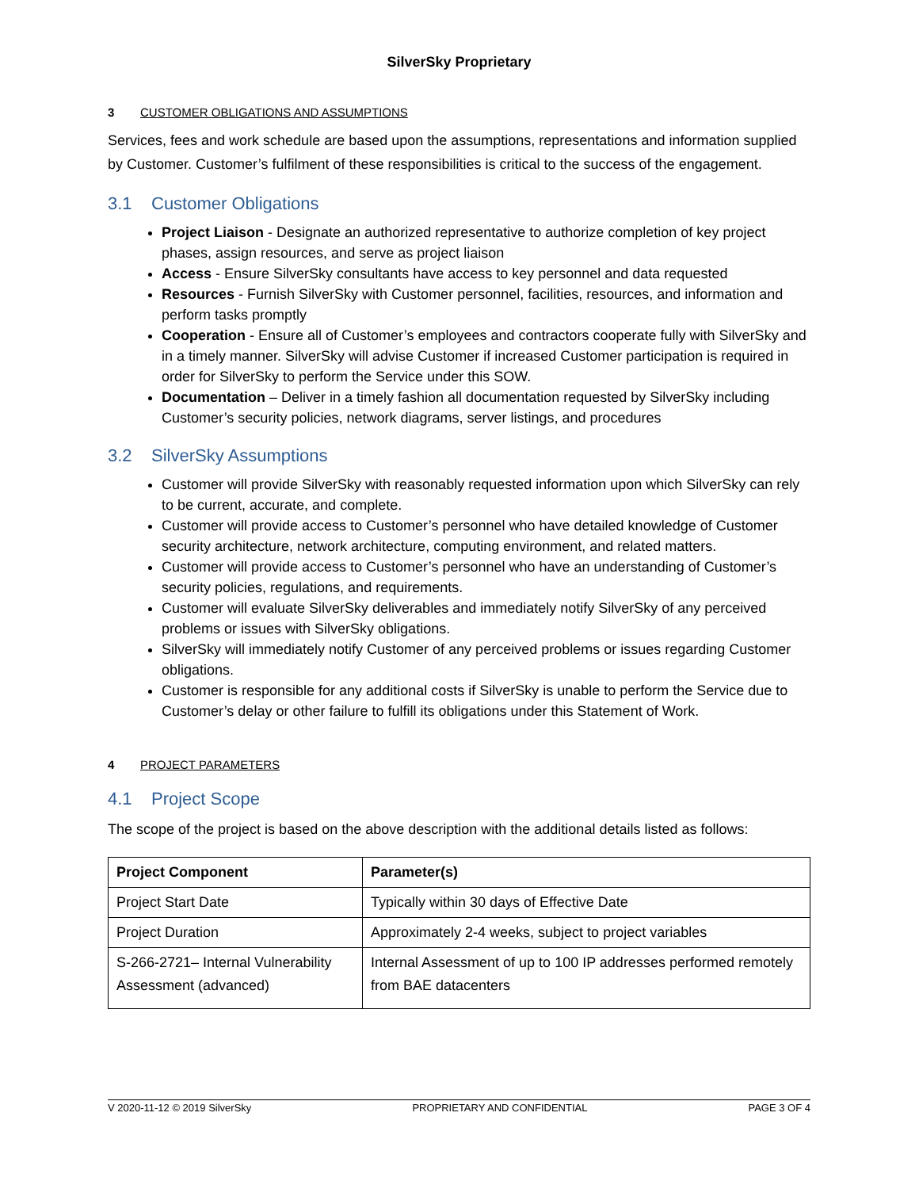SilverSky Proprietary
3 CUSTOMER OBLIGATIONS AND ASSUMPTIONS
Services, fees and work schedule are based upon the assumptions, representations and information supplied by Customer. Customer’s fulfilment of these responsibilities is critical to the success of the engagement.
3.1 Customer Obligations
Project Liaison - Designate an authorized representative to authorize completion of key project phases, assign resources, and serve as project liaison
Access - Ensure SilverSky consultants have access to key personnel and data requested
Resources - Furnish SilverSky with Customer personnel, facilities, resources, and information and perform tasks promptly
Cooperation - Ensure all of Customer’s employees and contractors cooperate fully with SilverSky and in a timely manner. SilverSky will advise Customer if increased Customer participation is required in order for SilverSky to perform the Service under this SOW.
Documentation – Deliver in a timely fashion all documentation requested by SilverSky including Customer’s security policies, network diagrams, server listings, and procedures
3.2 SilverSky Assumptions
Customer will provide SilverSky with reasonably requested information upon which SilverSky can rely to be current, accurate, and complete.
Customer will provide access to Customer’s personnel who have detailed knowledge of Customer security architecture, network architecture, computing environment, and related matters.
Customer will provide access to Customer’s personnel who have an understanding of Customer’s security policies, regulations, and requirements.
Customer will evaluate SilverSky deliverables and immediately notify SilverSky of any perceived problems or issues with SilverSky obligations.
SilverSky will immediately notify Customer of any perceived problems or issues regarding Customer obligations.
Customer is responsible for any additional costs if SilverSky is unable to perform the Service due to Customer’s delay or other failure to fulfill its obligations under this Statement of Work.
4 PROJECT PARAMETERS
4.1 Project Scope
The scope of the project is based on the above description with the additional details listed as follows:
| Project Component | Parameter(s) |
| --- | --- |
| Project Start Date | Typically within 30 days of Effective Date |
| Project Duration | Approximately 2-4 weeks, subject to project variables |
| S-266-2721– Internal Vulnerability Assessment (advanced) | Internal Assessment of up to 100 IP addresses performed remotely from BAE datacenters |
V 2020-11-12 © 2019 SilverSky PROPRIETARY AND CONFIDENTIAL PAGE 3 OF 4